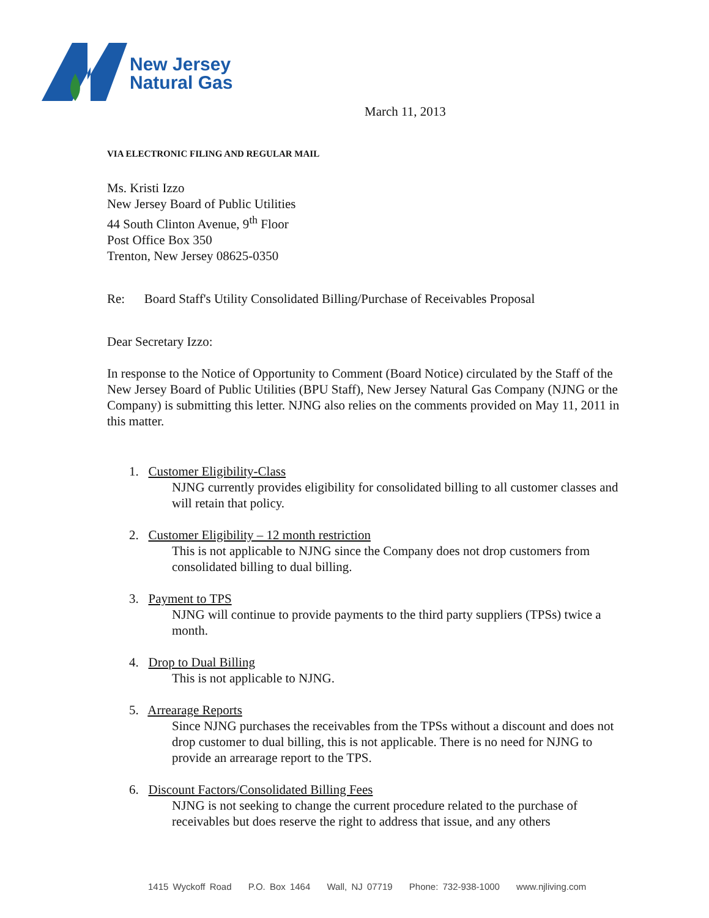New Jersey
Natural Gas
March 11, 2013
VIA ELECTRONIC FILING AND REGULAR MAIL
Ms. Kristi Izzo
New Jersey Board of Public Utilities
44 South Clinton Avenue, 9<sup>th</sup> Floor
Post Office Box 350
Trenton, New Jersey 08625-0350
Re: Board Staff's Utility Consolidated Billing/Purchase of Receivables Proposal
Dear Secretary Izzo:
In response to the Notice of Opportunity to Comment (Board Notice) circulated by the Staff of the New Jersey Board of Public Utilities (BPU Staff), New Jersey Natural Gas Company (NJNG or the Company) is submitting this letter. NJNG also relies on the comments provided on May 11, 2011 in this matter.
1. Customer Eligibility-Class
NJNG currently provides eligibility for consolidated billing to all customer classes and will retain that policy.
2. Customer Eligibility – 12 month restriction
This is not applicable to NJNG since the Company does not drop customers from consolidated billing to dual billing.
3. Payment to TPS
NJNG will continue to provide payments to the third party suppliers (TPSs) twice a month.
4. Drop to Dual Billing
This is not applicable to NJNG.
5. Arrearage Reports
Since NJNG purchases the receivables from the TPSs without a discount and does not drop customer to dual billing, this is not applicable. There is no need for NJNG to provide an arrearage report to the TPS.
6. Discount Factors/Consolidated Billing Fees
NJNG is not seeking to change the current procedure related to the purchase of receivables but does reserve the right to address that issue, and any others
1415 Wyckoff Road P.O. Box 1464 Wall, NJ 07719 Phone: 732-938-1000 www.njliving.com